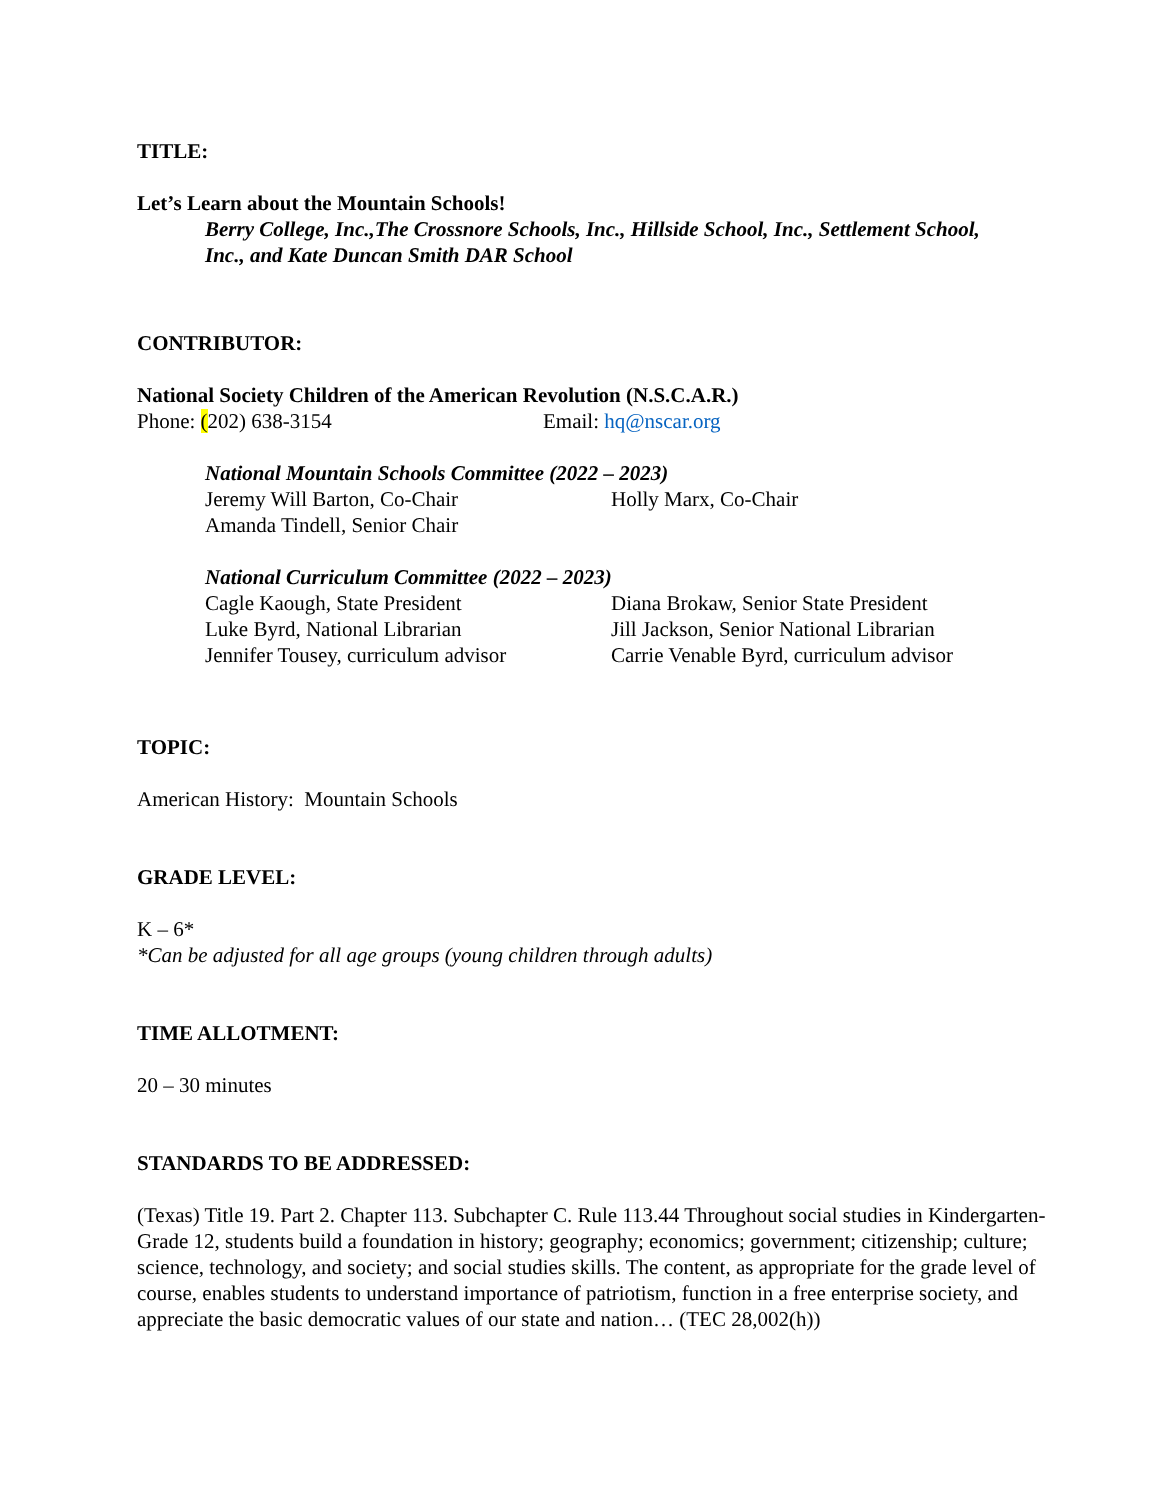TITLE:
Let’s Learn about the Mountain Schools!
Berry College, Inc.,The Crossnore Schools, Inc., Hillside School, Inc., Settlement School, Inc., and Kate Duncan Smith DAR School
CONTRIBUTOR:
National Society Children of the American Revolution (N.S.C.A.R.)
Phone: (202) 638-3154 Email: hq@nscar.org
National Mountain Schools Committee (2022 – 2023)
Jeremy Will Barton, Co-Chair Holly Marx, Co-Chair
Amanda Tindell, Senior Chair
National Curriculum Committee (2022 – 2023)
Cagle Kaough, State President Diana Brokaw, Senior State President
Luke Byrd, National Librarian Jill Jackson, Senior National Librarian
Jennifer Tousey, curriculum advisor Carrie Venable Byrd, curriculum advisor
TOPIC:
American History: Mountain Schools
GRADE LEVEL:
K – 6*
*Can be adjusted for all age groups (young children through adults)
TIME ALLOTMENT:
20 – 30 minutes
STANDARDS TO BE ADDRESSED:
(Texas) Title 19. Part 2. Chapter 113. Subchapter C. Rule 113.44 Throughout social studies in Kindergarten-Grade 12, students build a foundation in history; geography; economics; government; citizenship; culture; science, technology, and society; and social studies skills. The content, as appropriate for the grade level of course, enables students to understand importance of patriotism, function in a free enterprise society, and appreciate the basic democratic values of our state and nation… (TEC 28,002(h))